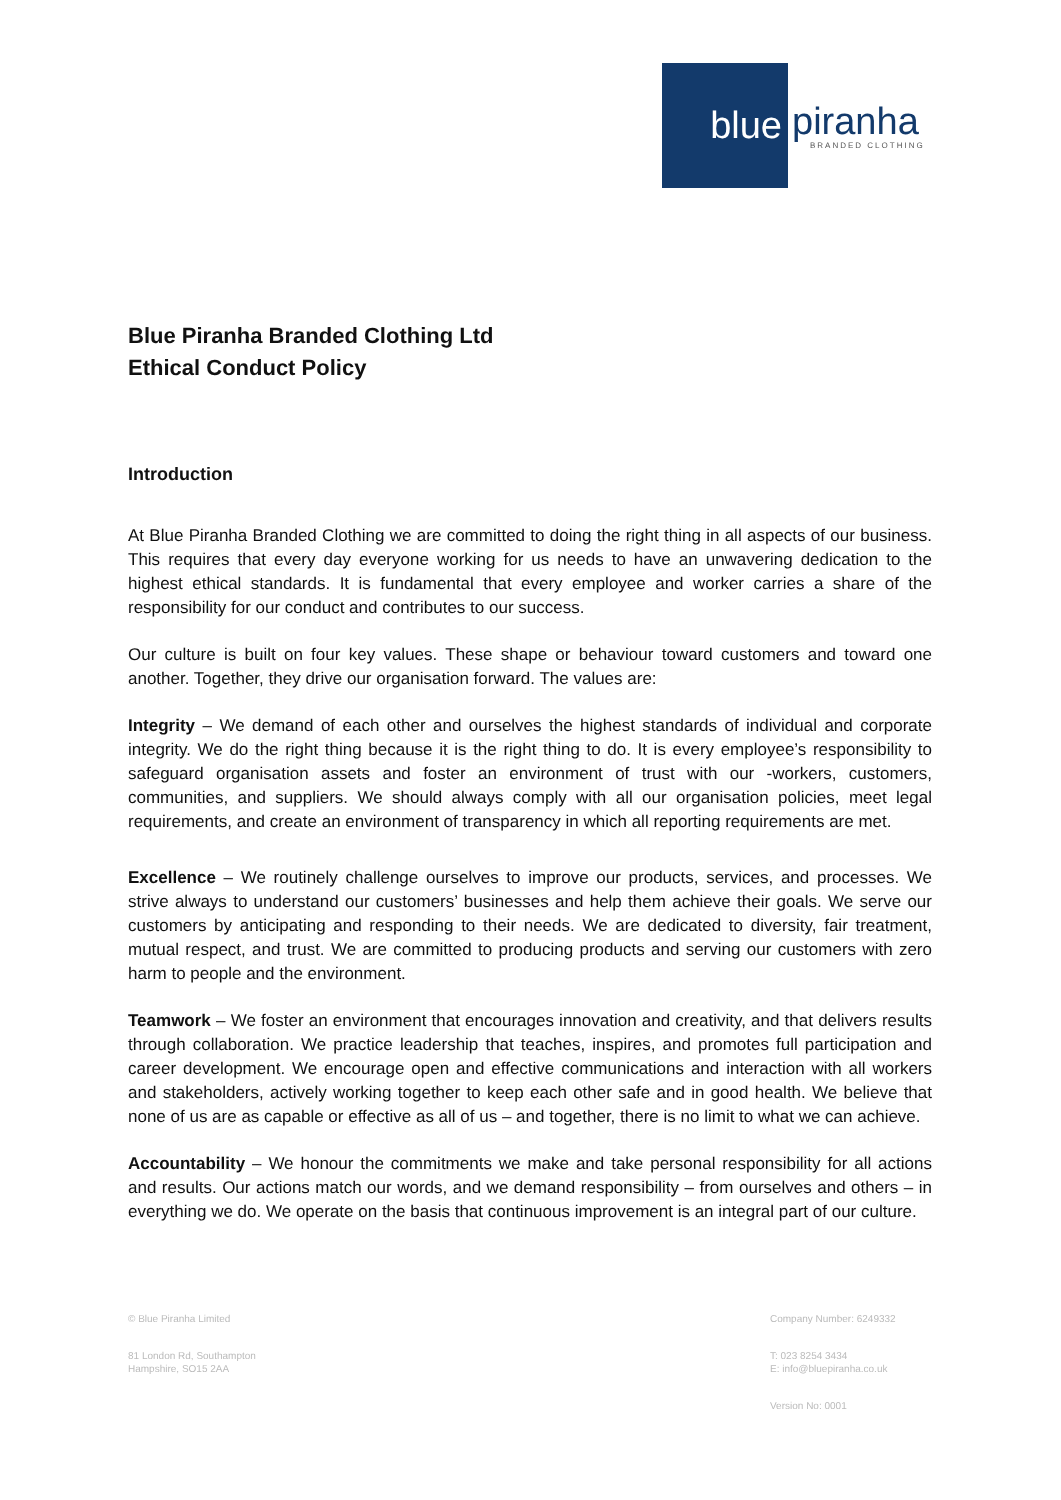blue
piranha
BRANDED CLOTHING
Blue Piranha Branded Clothing Ltd
Ethical Conduct Policy
Introduction
At Blue Piranha Branded Clothing we are committed to doing the right thing in all aspects of our business. This requires that every day everyone working for us needs to have an unwavering dedication to the highest ethical standards. It is fundamental that every employee and worker carries a share of the responsibility for our conduct and contributes to our success.
Our culture is built on four key values. These shape or behaviour toward customers and toward one another. Together, they drive our organisation forward. The values are:
Integrity – We demand of each other and ourselves the highest standards of individual and corporate integrity. We do the right thing because it is the right thing to do. It is every employee’s responsibility to safeguard organisation assets and foster an environment of trust with our -workers, customers, communities, and suppliers. We should always comply with all our organisation policies, meet legal requirements, and create an environment of transparency in which all reporting requirements are met.
Excellence – We routinely challenge ourselves to improve our products, services, and processes. We strive always to understand our customers’ businesses and help them achieve their goals. We serve our customers by anticipating and responding to their needs. We are dedicated to diversity, fair treatment, mutual respect, and trust. We are committed to producing products and serving our customers with zero harm to people and the environment.
Teamwork – We foster an environment that encourages innovation and creativity, and that delivers results through collaboration. We practice leadership that teaches, inspires, and promotes full participation and career development. We encourage open and effective communications and interaction with all workers and stakeholders, actively working together to keep each other safe and in good health. We believe that none of us are as capable or effective as all of us – and together, there is no limit to what we can achieve.
Accountability – We honour the commitments we make and take personal responsibility for all actions and results. Our actions match our words, and we demand responsibility – from ourselves and others – in everything we do. We operate on the basis that continuous improvement is an integral part of our culture.
© Blue Piranha Limited
81 London Rd, Southampton
Hampshire, SO15 2AA
Company Number: 6249332
T: 023 8254 3434
E: info@bluepiranha.co.uk
Version No: 0001